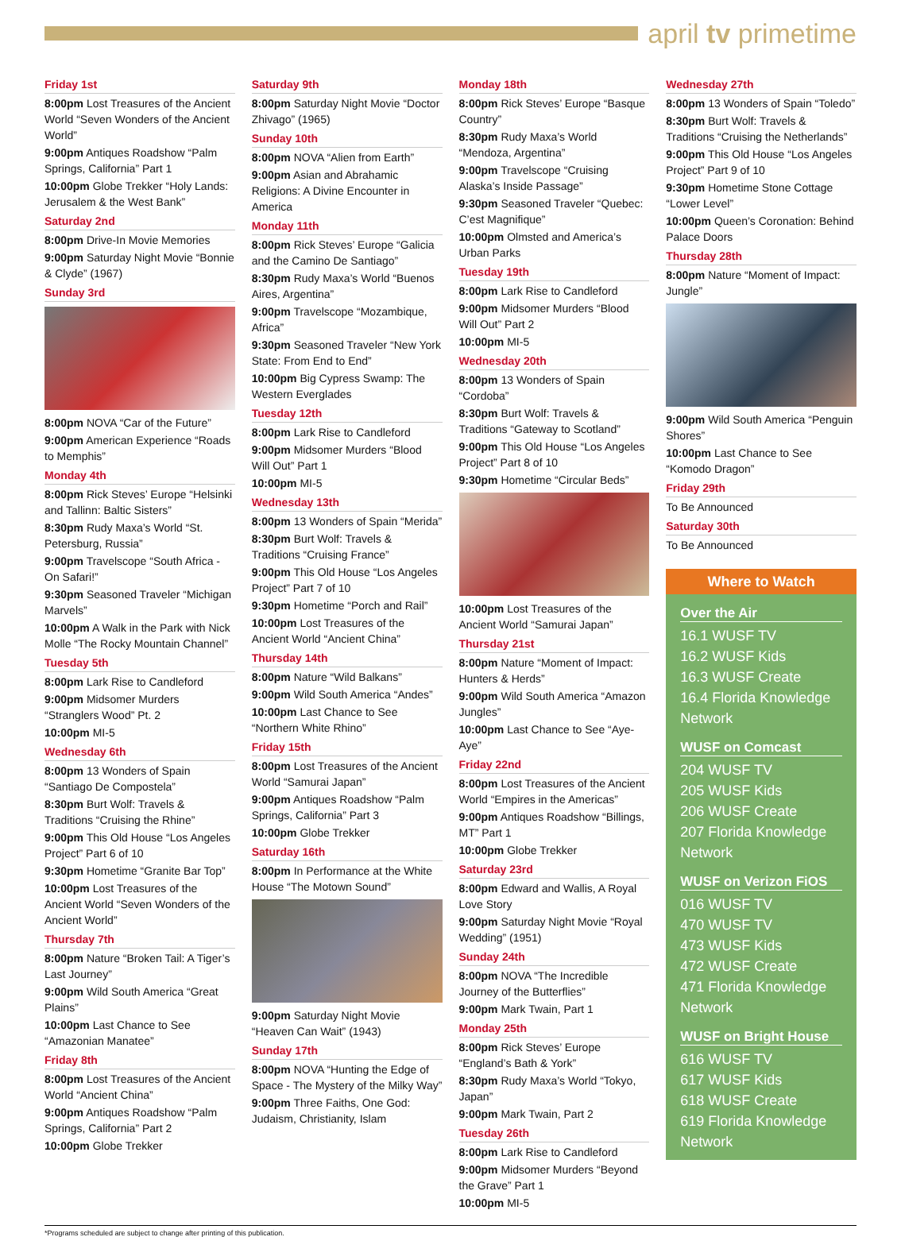april tv primetime
Friday 1st
8:00pm Lost Treasures of the Ancient World “Seven Wonders of the Ancient World”
9:00pm Antiques Roadshow “Palm Springs, California” Part 1
10:00pm Globe Trekker “Holy Lands: Jerusalem & the West Bank”
Saturday 2nd
8:00pm Drive-In Movie Memories
9:00pm Saturday Night Movie “Bonnie & Clyde” (1967)
Sunday 3rd
8:00pm NOVA “Car of the Future”
9:00pm American Experience “Roads to Memphis”
Monday 4th
8:00pm Rick Steves’ Europe “Helsinki and Tallinn: Baltic Sisters”
8:30pm Rudy Maxa’s World “St. Petersburg, Russia”
9:00pm Travelscope “South Africa - On Safari!”
9:30pm Seasoned Traveler “Michigan Marvels”
10:00pm A Walk in the Park with Nick Molle “The Rocky Mountain Channel”
Tuesday 5th
8:00pm Lark Rise to Candleford
9:00pm Midsomer Murders “Stranglers Wood” Pt. 2
10:00pm MI-5
Wednesday 6th
8:00pm 13 Wonders of Spain “Santiago De Compostela”
8:30pm Burt Wolf: Travels & Traditions “Cruising the Rhine”
9:00pm This Old House “Los Angeles Project” Part 6 of 10
9:30pm Hometime “Granite Bar Top”
10:00pm Lost Treasures of the Ancient World “Seven Wonders of the Ancient World”
Thursday 7th
8:00pm Nature “Broken Tail: A Tiger’s Last Journey”
9:00pm Wild South America “Great Plains”
10:00pm Last Chance to See “Amazonian Manatee”
Friday 8th
8:00pm Lost Treasures of the Ancient World “Ancient China”
9:00pm Antiques Roadshow “Palm Springs, California” Part 2
10:00pm Globe Trekker
Saturday 9th
8:00pm Saturday Night Movie “Doctor Zhivago” (1965)
Sunday 10th
8:00pm NOVA “Alien from Earth”
9:00pm Asian and Abrahamic Religions: A Divine Encounter in America
Monday 11th
8:00pm Rick Steves’ Europe “Galicia and the Camino De Santiago”
8:30pm Rudy Maxa’s World “Buenos Aires, Argentina”
9:00pm Travelscope “Mozambique, Africa”
9:30pm Seasoned Traveler “New York State: From End to End”
10:00pm Big Cypress Swamp: The Western Everglades
Tuesday 12th
8:00pm Lark Rise to Candleford
9:00pm Midsomer Murders “Blood Will Out” Part 1
10:00pm MI-5
Wednesday 13th
8:00pm 13 Wonders of Spain “Merida”
8:30pm Burt Wolf: Travels & Traditions “Cruising France”
9:00pm This Old House “Los Angeles Project” Part 7 of 10
9:30pm Hometime “Porch and Rail”
10:00pm Lost Treasures of the Ancient World “Ancient China”
Thursday 14th
8:00pm Nature “Wild Balkans”
9:00pm Wild South America “Andes”
10:00pm Last Chance to See “Northern White Rhino”
Friday 15th
8:00pm Lost Treasures of the Ancient World “Samurai Japan”
9:00pm Antiques Roadshow “Palm Springs, California” Part 3
10:00pm Globe Trekker
Saturday 16th
8:00pm In Performance at the White House “The Motown Sound”
9:00pm Saturday Night Movie “Heaven Can Wait” (1943)
Sunday 17th
8:00pm NOVA “Hunting the Edge of Space - The Mystery of the Milky Way”
9:00pm Three Faiths, One God: Judaism, Christianity, Islam
Monday 18th
8:00pm Rick Steves’ Europe “Basque Country”
8:30pm Rudy Maxa’s World “Mendoza, Argentina”
9:00pm Travelscope “Cruising Alaska’s Inside Passage”
9:30pm Seasoned Traveler “Quebec: C’est Magnifique”
10:00pm Olmsted and America’s Urban Parks
Tuesday 19th
8:00pm Lark Rise to Candleford
9:00pm Midsomer Murders “Blood Will Out” Part 2
10:00pm MI-5
Wednesday 20th
8:00pm 13 Wonders of Spain “Cordoba”
8:30pm Burt Wolf: Travels & Traditions “Gateway to Scotland”
9:00pm This Old House “Los Angeles Project” Part 8 of 10
9:30pm Hometime “Circular Beds”
10:00pm Lost Treasures of the Ancient World “Samurai Japan”
Thursday 21st
8:00pm Nature “Moment of Impact: Hunters & Herds”
9:00pm Wild South America “Amazon Jungles”
10:00pm Last Chance to See “Aye-Aye”
Friday 22nd
8:00pm Lost Treasures of the Ancient World “Empires in the Americas”
9:00pm Antiques Roadshow “Billings, MT” Part 1
10:00pm Globe Trekker
Saturday 23rd
8:00pm Edward and Wallis, A Royal Love Story
9:00pm Saturday Night Movie “Royal Wedding” (1951)
Sunday 24th
8:00pm NOVA “The Incredible Journey of the Butterflies”
9:00pm Mark Twain, Part 1
Monday 25th
8:00pm Rick Steves’ Europe “England’s Bath & York”
8:30pm Rudy Maxa’s World “Tokyo, Japan”
9:00pm Mark Twain, Part 2
Tuesday 26th
8:00pm Lark Rise to Candleford
9:00pm Midsomer Murders “Beyond the Grave” Part 1
10:00pm MI-5
Wednesday 27th
8:00pm 13 Wonders of Spain “Toledo”
8:30pm Burt Wolf: Travels & Traditions “Cruising the Netherlands”
9:00pm This Old House “Los Angeles Project” Part 9 of 10
9:30pm Hometime Stone Cottage “Lower Level”
10:00pm Queen’s Coronation: Behind Palace Doors
Thursday 28th
8:00pm Nature “Moment of Impact: Jungle”
9:00pm Wild South America “Penguin Shores”
10:00pm Last Chance to See “Komodo Dragon”
Friday 29th
To Be Announced
Saturday 30th
To Be Announced
Where to Watch
Over the Air
16.1 WUSF TV
16.2 WUSF Kids
16.3 WUSF Create
16.4 Florida Knowledge Network
WUSF on Comcast
204 WUSF TV
205 WUSF Kids
206 WUSF Create
207 Florida Knowledge Network
WUSF on Verizon FiOS
016 WUSF TV
470 WUSF TV
473 WUSF Kids
472 WUSF Create
471 Florida Knowledge Network
WUSF on Bright House
616 WUSF TV
617 WUSF Kids
618 WUSF Create
619 Florida Knowledge Network
*Programs scheduled are subject to change after printing of this publication.